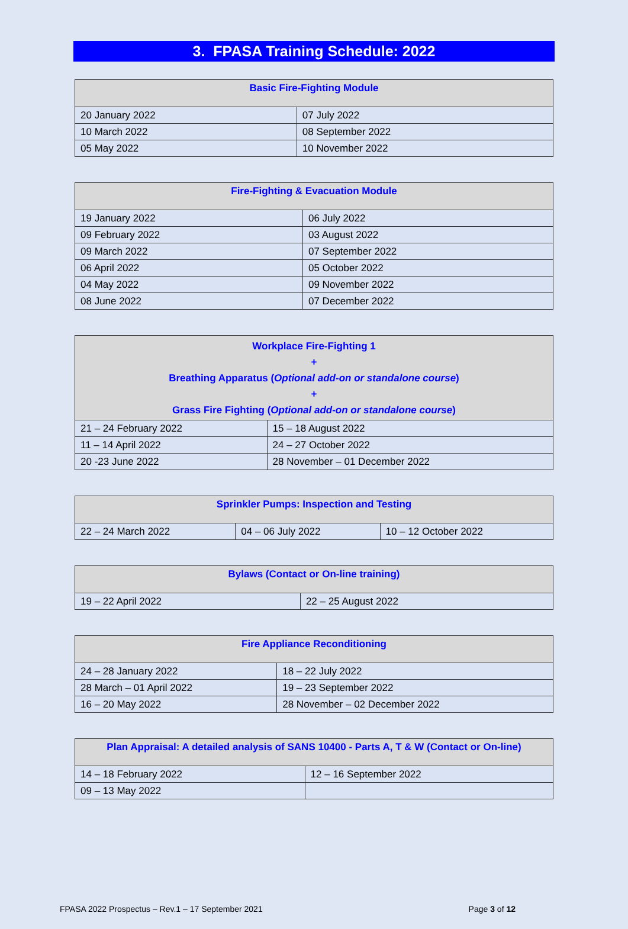3. FPASA Training Schedule: 2022
| Basic Fire-Fighting Module | |
| --- | --- |
| 20 January 2022 | 07 July 2022 |
| 10 March 2022 | 08 September 2022 |
| 05 May 2022 | 10 November 2022 |
| Fire-Fighting & Evacuation Module | |
| --- | --- |
| 19 January 2022 | 06 July 2022 |
| 09 February 2022 | 03 August 2022 |
| 09 March 2022 | 07 September 2022 |
| 06 April 2022 | 05 October 2022 |
| 04 May 2022 | 09 November 2022 |
| 08 June 2022 | 07 December 2022 |
| Workplace Fire-Fighting 1 + Breathing Apparatus ( Optional add-on or standalone course ) + Grass Fire Fighting ( Optional add-on or standalone course ) | |
| --- | --- |
| 21 – 24 February 2022 | 15 – 18 August 2022 |
| 11 – 14 April 2022 | 24 – 27 October 2022 |
| 20 -23 June 2022 | 28 November – 01 December 2022 |
| Sprinkler Pumps: Inspection and Testing | | |
| --- | --- | --- |
| 22 – 24 March 2022 | 04 – 06 July 2022 | 10 – 12 October 2022 |
| Bylaws (Contact or On-line training) | |
| --- | --- |
| 19 – 22 April 2022 | 22 – 25 August 2022 |
| Fire Appliance Reconditioning | |
| --- | --- |
| 24 – 28 January 2022 | 18 – 22 July 2022 |
| 28 March – 01 April 2022 | 19 – 23 September 2022 |
| 16 – 20 May 2022 | 28 November – 02 December 2022 |
| Plan Appraisal: A detailed analysis of SANS 10400 - Parts A, T & W (Contact or On-line) | |
| --- | --- |
| 14 – 18 February 2022 | 12 – 16 September 2022 |
| 09 – 13 May 2022 | |
FPASA 2022 Prospectus – Rev.1 – 17 September 2021 Page 3 of 12